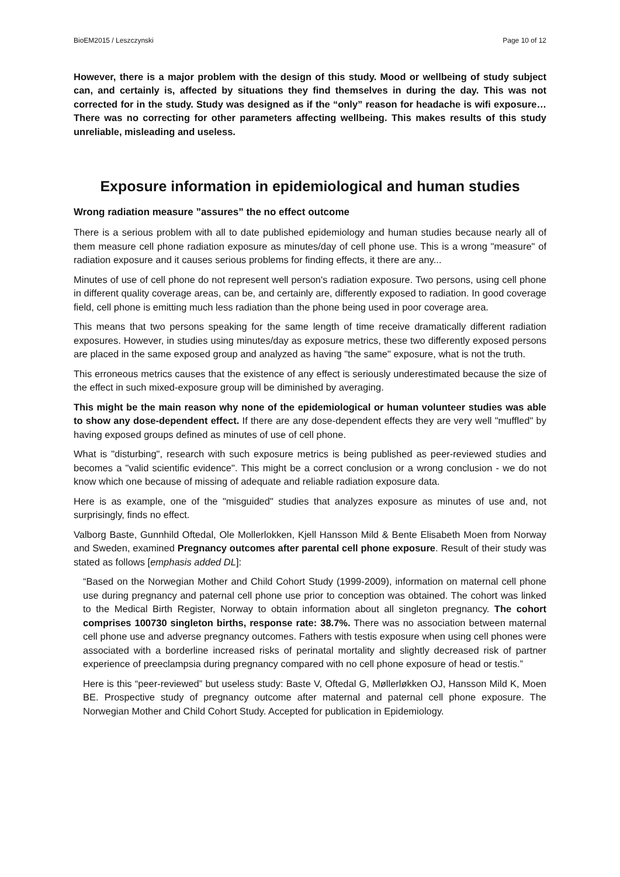BioEM2015 / Leszczynski Page 10 of 12
However, there is a major problem with the design of this study. Mood or wellbeing of study subject can, and certainly is, affected by situations they find themselves in during the day. This was not corrected for in the study. Study was designed as if the “only” reason for headache is wifi exposure… There was no correcting for other parameters affecting wellbeing. This makes results of this study unreliable, misleading and useless.
Exposure information in epidemiological and human studies
Wrong radiation measure ”assures” the no effect outcome
There is a serious problem with all to date published epidemiology and human studies because nearly all of them measure cell phone radiation exposure as minutes/day of cell phone use. This is a wrong "measure" of radiation exposure and it causes serious problems for finding effects, it there are any...
Minutes of use of cell phone do not represent well person's radiation exposure. Two persons, using cell phone in different quality coverage areas, can be, and certainly are, differently exposed to radiation. In good coverage field, cell phone is emitting much less radiation than the phone being used in poor coverage area.
This means that two persons speaking for the same length of time receive dramatically different radiation exposures. However, in studies using minutes/day as exposure metrics, these two differently exposed persons are placed in the same exposed group and analyzed as having "the same" exposure, what is not the truth.
This erroneous metrics causes that the existence of any effect is seriously underestimated because the size of the effect in such mixed-exposure group will be diminished by averaging.
This might be the main reason why none of the epidemiological or human volunteer studies was able to show any dose-dependent effect. If there are any dose-dependent effects they are very well "muffled" by having exposed groups defined as minutes of use of cell phone.
What is "disturbing", research with such exposure metrics is being published as peer-reviewed studies and becomes a "valid scientific evidence". This might be a correct conclusion or a wrong conclusion - we do not know which one because of missing of adequate and reliable radiation exposure data.
Here is as example, one of the "misguided" studies that analyzes exposure as minutes of use and, not surprisingly, finds no effect.
Valborg Baste, Gunnhild Oftedal, Ole Mollerlokken, Kjell Hansson Mild & Bente Elisabeth Moen from Norway and Sweden, examined Pregnancy outcomes after parental cell phone exposure. Result of their study was stated as follows [emphasis added DL]:
“Based on the Norwegian Mother and Child Cohort Study (1999-2009), information on maternal cell phone use during pregnancy and paternal cell phone use prior to conception was obtained. The cohort was linked to the Medical Birth Register, Norway to obtain information about all singleton pregnancy. The cohort comprises 100730 singleton births, response rate: 38.7%. There was no association between maternal cell phone use and adverse pregnancy outcomes. Fathers with testis exposure when using cell phones were associated with a borderline increased risks of perinatal mortality and slightly decreased risk of partner experience of preeclampsia during pregnancy compared with no cell phone exposure of head or testis.”
Here is this “peer-reviewed” but useless study: Baste V, Oftedal G, Møllerløkken OJ, Hansson Mild K, Moen BE. Prospective study of pregnancy outcome after maternal and paternal cell phone exposure. The Norwegian Mother and Child Cohort Study. Accepted for publication in Epidemiology.